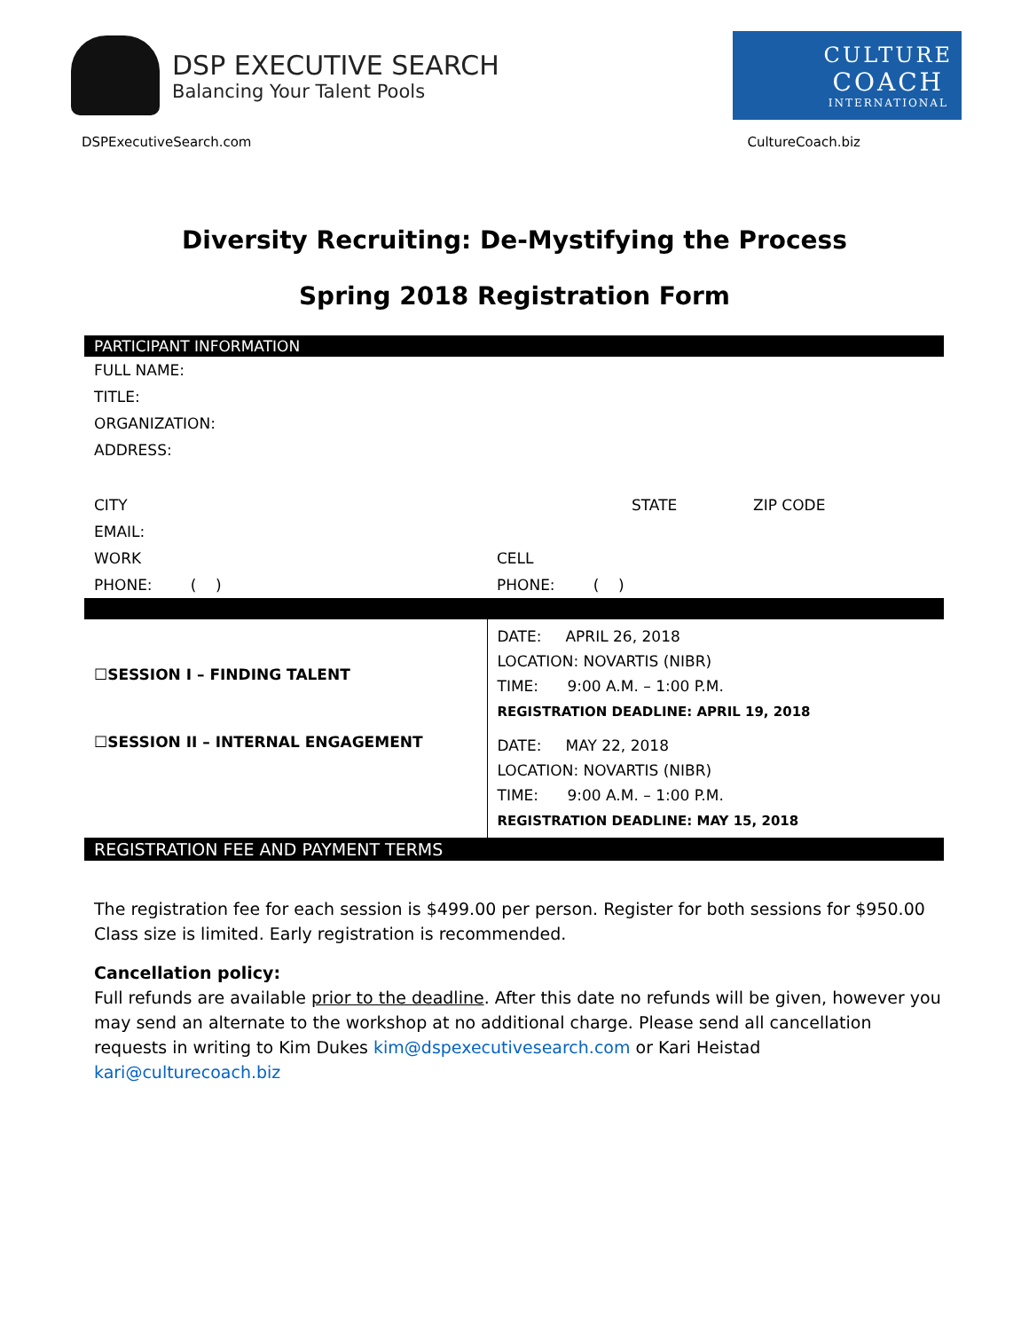DSP EXECUTIVE SEARCH
Balancing Your Talent Pools
CULTURE
COACH
INTERNATIONAL
DSPExecutiveSearch.com CultureCoach.biz
Diversity Recruiting: De-Mystifying the Process
Spring 2018 Registration Form
| PARTICIPANT INFORMATION | | | |
| --- | --- | --- | --- |
| FULL NAME: | | | |
| TITLE: | | | |
| ORGANIZATION: | | | |
| ADDRESS: | | | |
| CITY | | STATE | ZIP CODE |
| EMAIL: | | | |
| WORK | CELL | | |
| PHONE: ( ) | PHONE: ( ) | | |
| ☐SESSION I – FINDING TALENT | DATE: APRIL 26, 2018 LOCATION: NOVARTIS (NIBR) TIME: 9:00 A.M. – 1:00 P.M. REGISTRATION DEADLINE: APRIL 19, 2018 | | |
| ☐SESSION II – INTERNAL ENGAGEMENT | DATE: MAY 22, 2018 LOCATION: NOVARTIS (NIBR) TIME: 9:00 A.M. – 1:00 P.M. REGISTRATION DEADLINE: MAY 15, 2018 | | |
| REGISTRATION FEE AND PAYMENT TERMS | | | |
The registration fee for each session is $499.00 per person. Register for both sessions for $950.00
Class size is limited. Early registration is recommended.
Cancellation policy:
Full refunds are available prior to the deadline. After this date no refunds will be given, however you may send an alternate to the workshop at no additional charge. Please send all cancellation requests in writing to Kim Dukes kim@dspexecutivesearch.com or Kari Heistad kari@culturecoach.biz